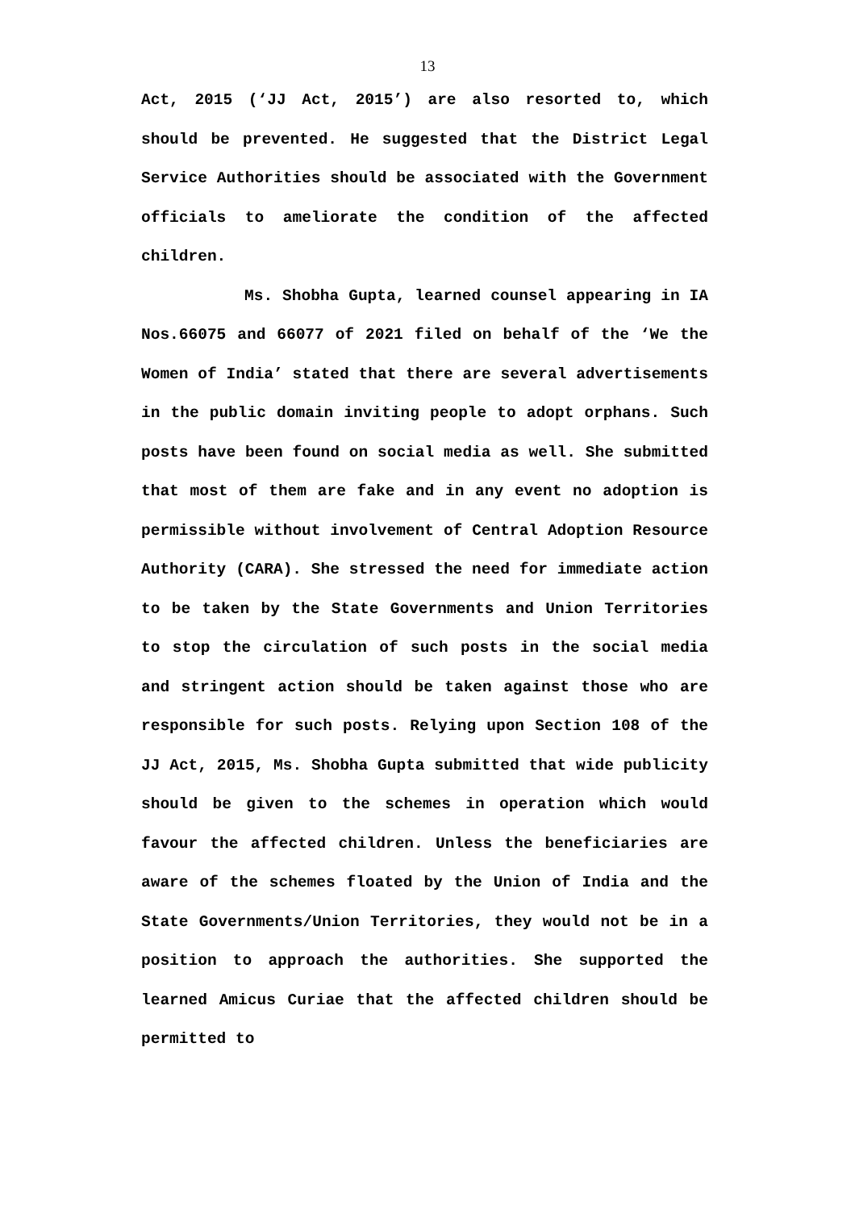13
Act, 2015 (‘JJ Act, 2015’) are also resorted to, which should be prevented. He suggested that the District Legal Service Authorities should be associated with the Government officials to ameliorate the condition of the affected children.
Ms. Shobha Gupta, learned counsel appearing in IA Nos.66075 and 66077 of 2021 filed on behalf of the ‘We the Women of India’ stated that there are several advertisements in the public domain inviting people to adopt orphans. Such posts have been found on social media as well. She submitted that most of them are fake and in any event no adoption is permissible without involvement of Central Adoption Resource Authority (CARA). She stressed the need for immediate action to be taken by the State Governments and Union Territories to stop the circulation of such posts in the social media and stringent action should be taken against those who are responsible for such posts. Relying upon Section 108 of the JJ Act, 2015, Ms. Shobha Gupta submitted that wide publicity should be given to the schemes in operation which would favour the affected children. Unless the beneficiaries are aware of the schemes floated by the Union of India and the State Governments/Union Territories, they would not be in a position to approach the authorities. She supported the learned Amicus Curiae that the affected children should be permitted to